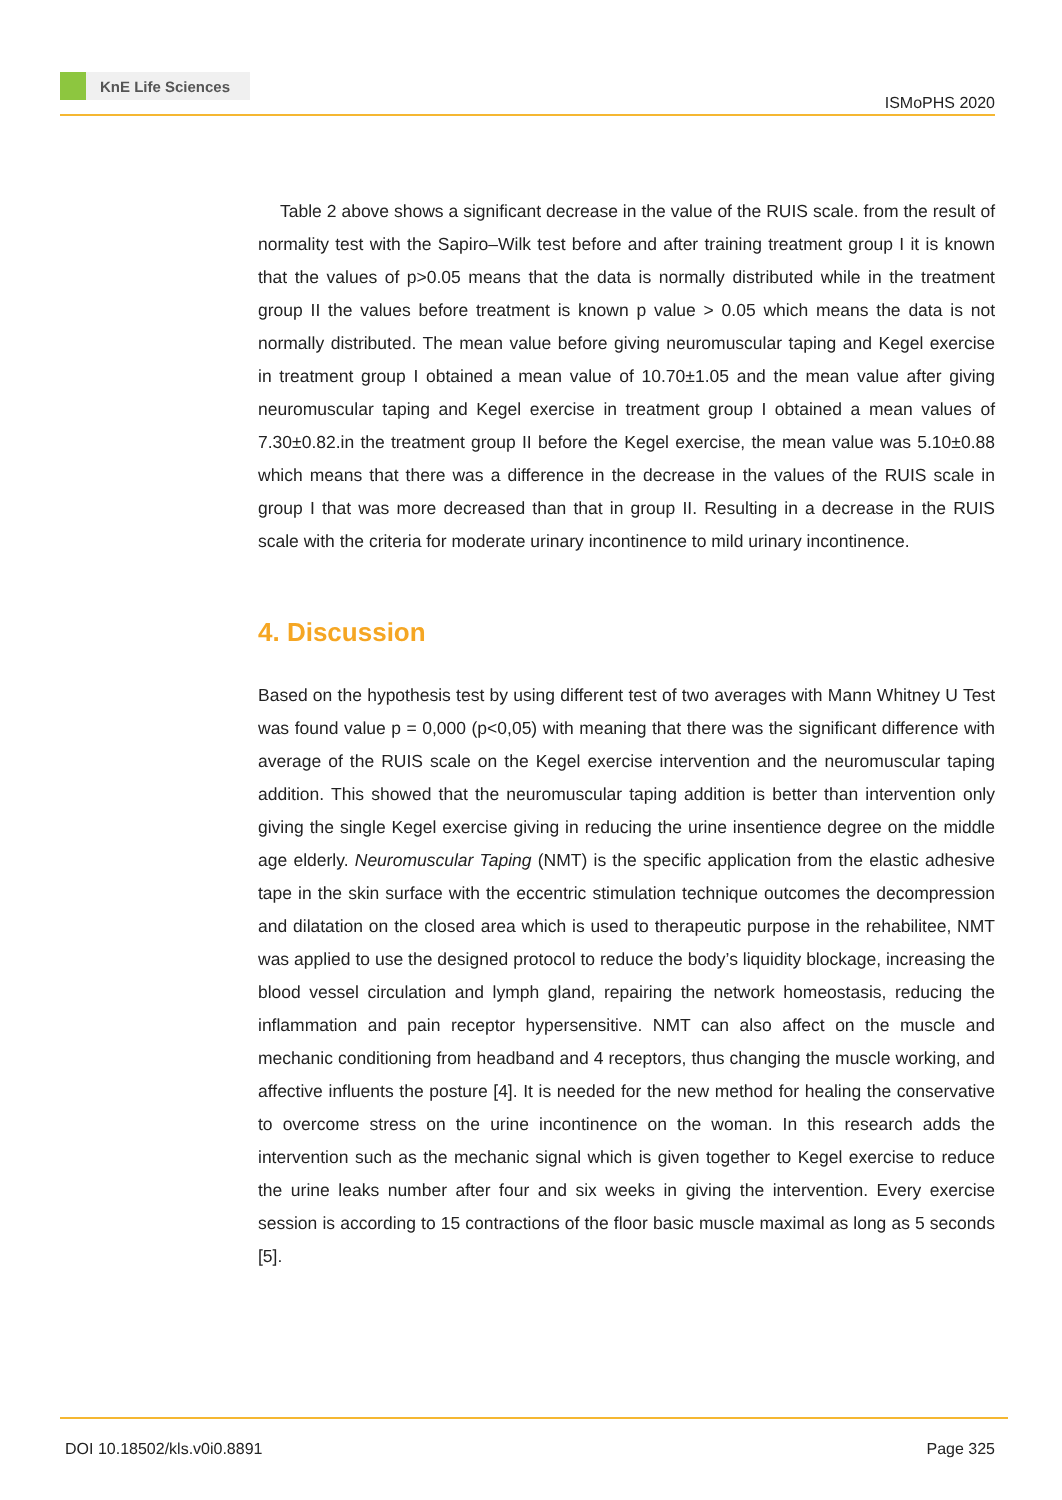KnE Life Sciences
ISMoPHS 2020
Table 2 above shows a significant decrease in the value of the RUIS scale. from the result of normality test with the Sapiro–Wilk test before and after training treatment group I it is known that the values of p>0.05 means that the data is normally distributed while in the treatment group II the values before treatment is known p value > 0.05 which means the data is not normally distributed. The mean value before giving neuromuscular taping and Kegel exercise in treatment group I obtained a mean value of 10.70±1.05 and the mean value after giving neuromuscular taping and Kegel exercise in treatment group I obtained a mean values of 7.30±0.82.in the treatment group II before the Kegel exercise, the mean value was 5.10±0.88 which means that there was a difference in the decrease in the values of the RUIS scale in group I that was more decreased than that in group II. Resulting in a decrease in the RUIS scale with the criteria for moderate urinary incontinence to mild urinary incontinence.
4. Discussion
Based on the hypothesis test by using different test of two averages with Mann Whitney U Test was found value p = 0,000 (p<0,05) with meaning that there was the significant difference with average of the RUIS scale on the Kegel exercise intervention and the neuromuscular taping addition. This showed that the neuromuscular taping addition is better than intervention only giving the single Kegel exercise giving in reducing the urine insentience degree on the middle age elderly. Neuromuscular Taping (NMT) is the specific application from the elastic adhesive tape in the skin surface with the eccentric stimulation technique outcomes the decompression and dilatation on the closed area which is used to therapeutic purpose in the rehabilitee, NMT was applied to use the designed protocol to reduce the body’s liquidity blockage, increasing the blood vessel circulation and lymph gland, repairing the network homeostasis, reducing the inflammation and pain receptor hypersensitive. NMT can also affect on the muscle and mechanic conditioning from headband and 4 receptors, thus changing the muscle working, and affective influents the posture [4]. It is needed for the new method for healing the conservative to overcome stress on the urine incontinence on the woman. In this research adds the intervention such as the mechanic signal which is given together to Kegel exercise to reduce the urine leaks number after four and six weeks in giving the intervention. Every exercise session is according to 15 contractions of the floor basic muscle maximal as long as 5 seconds [5].
DOI 10.18502/kls.v0i0.8891 Page 325